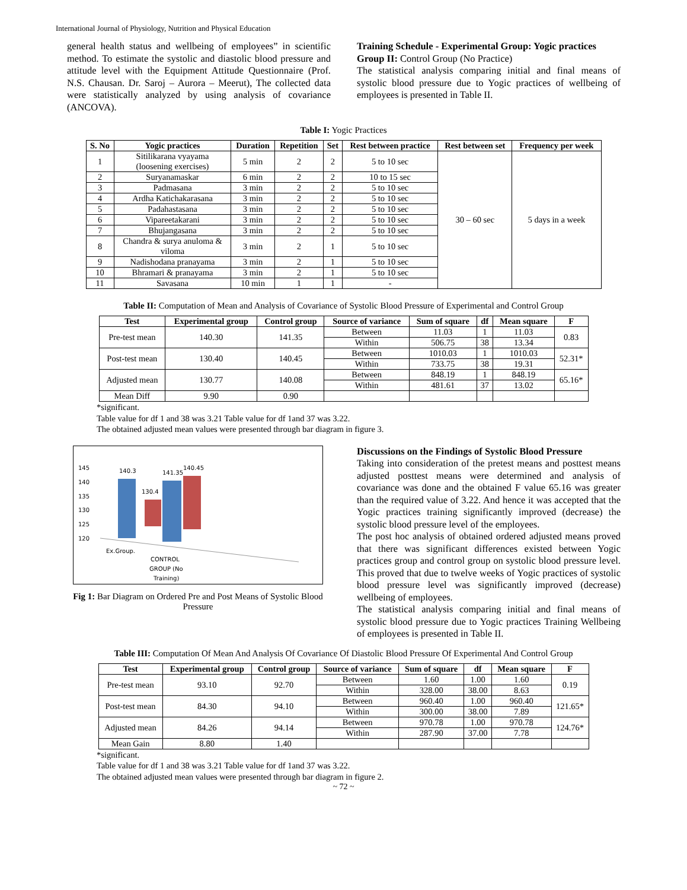International Journal of Physiology, Nutrition and Physical Education
general health status and wellbeing of employees” in scientific method. To estimate the systolic and diastolic blood pressure and attitude level with the Equipment Attitude Questionnaire (Prof. N.S. Chausan. Dr. Saroj – Aurora – Meerut), The collected data were statistically analyzed by using analysis of covariance (ANCOVA).
Training Schedule - Experimental Group: Yogic practices
Group II: Control Group (No Practice)
The statistical analysis comparing initial and final means of systolic blood pressure due to Yogic practices of wellbeing of employees is presented in Table II.
Table I: Yogic Practices
| S. No | Yogic practices | Duration | Repetition | Set | Rest between practice | Rest between set | Frequency per week |
| --- | --- | --- | --- | --- | --- | --- | --- |
| 1 | Sitilikarana vyayama (loosening exercises) | 5 min | 2 | 2 | 5 to 10 sec | 30 – 60 sec | 5 days in a week |
| 2 | Suryanamaskar | 6 min | 2 | 2 | 10 to 15 sec | | |
| 3 | Padmasana | 3 min | 2 | 2 | 5 to 10 sec | | |
| 4 | Ardha Katichakarasana | 3 min | 2 | 2 | 5 to 10 sec | | |
| 5 | Padahastasana | 3 min | 2 | 2 | 5 to 10 sec | | |
| 6 | Vipareetakarani | 3 min | 2 | 2 | 5 to 10 sec | | |
| 7 | Bhujangasana | 3 min | 2 | 2 | 5 to 10 sec | | |
| 8 | Chandra & surya anuloma & viloma | 3 min | 2 | 1 | 5 to 10 sec | | |
| 9 | Nadishodana pranayama | 3 min | 2 | 1 | 5 to 10 sec | | |
| 10 | Bhramari & pranayama | 3 min | 2 | 1 | 5 to 10 sec | | |
| 11 | Savasana | 10 min | 1 | 1 | - | | |
Table II: Computation of Mean and Analysis of Covariance of Systolic Blood Pressure of Experimental and Control Group
| Test | Experimental group | Control group | Source of variance | Sum of square | df | Mean square | F |
| --- | --- | --- | --- | --- | --- | --- | --- |
| Pre-test mean | 140.30 | 141.35 | Between | 11.03 | 1 | 11.03 | 0.83 |
| | | | Within | 506.75 | 38 | 13.34 | |
| Post-test mean | 130.40 | 140.45 | Between | 1010.03 | 1 | 1010.03 | 52.31* |
| | | | Within | 733.75 | 38 | 19.31 | |
| Adjusted mean | 130.77 | 140.08 | Between | 848.19 | 1 | 848.19 | 65.16* |
| | | | Within | 481.61 | 37 | 13.02 | |
| Mean Diff | 9.90 | 0.90 | | | | | |
*significant.
Table value for df 1 and 38 was 3.21 Table value for df 1and 37 was 3.22.
The obtained adjusted mean values were presented through bar diagram in figure 3.
145
140
135
130
125
120
140.3
130.4
141.35
140.45
Ex.Group.
CONTROL
GROUP (No
Training)
Fig 1: Bar Diagram on Ordered Pre and Post Means of Systolic Blood Pressure
Discussions on the Findings of Systolic Blood Pressure
Taking into consideration of the pretest means and posttest means adjusted posttest means were determined and analysis of covariance was done and the obtained F value 65.16 was greater than the required value of 3.22. And hence it was accepted that the Yogic practices training significantly improved (decrease) the systolic blood pressure level of the employees.
The post hoc analysis of obtained ordered adjusted means proved that there was significant differences existed between Yogic practices group and control group on systolic blood pressure level. This proved that due to twelve weeks of Yogic practices of systolic blood pressure level was significantly improved (decrease) wellbeing of employees.
The statistical analysis comparing initial and final means of systolic blood pressure due to Yogic practices Training Wellbeing of employees is presented in Table II.
Table III: Computation Of Mean And Analysis Of Covariance Of Diastolic Blood Pressure Of Experimental And Control Group
| Test | Experimental group | Control group | Source of variance | Sum of square | df | Mean square | F |
| --- | --- | --- | --- | --- | --- | --- | --- |
| Pre-test mean | 93.10 | 92.70 | Between | 1.60 | 1.00 | 1.60 | 0.19 |
| | | | Within | 328.00 | 38.00 | 8.63 | |
| Post-test mean | 84.30 | 94.10 | Between | 960.40 | 1.00 | 960.40 | 121.65* |
| | | | Within | 300.00 | 38.00 | 7.89 | |
| Adjusted mean | 84.26 | 94.14 | Between | 970.78 | 1.00 | 970.78 | 124.76* |
| | | | Within | 287.90 | 37.00 | 7.78 | |
| Mean Gain | 8.80 | 1.40 | | | | | |
*significant.
Table value for df 1 and 38 was 3.21 Table value for df 1and 37 was 3.22.
The obtained adjusted mean values were presented through bar diagram in figure 2.
~ 72 ~